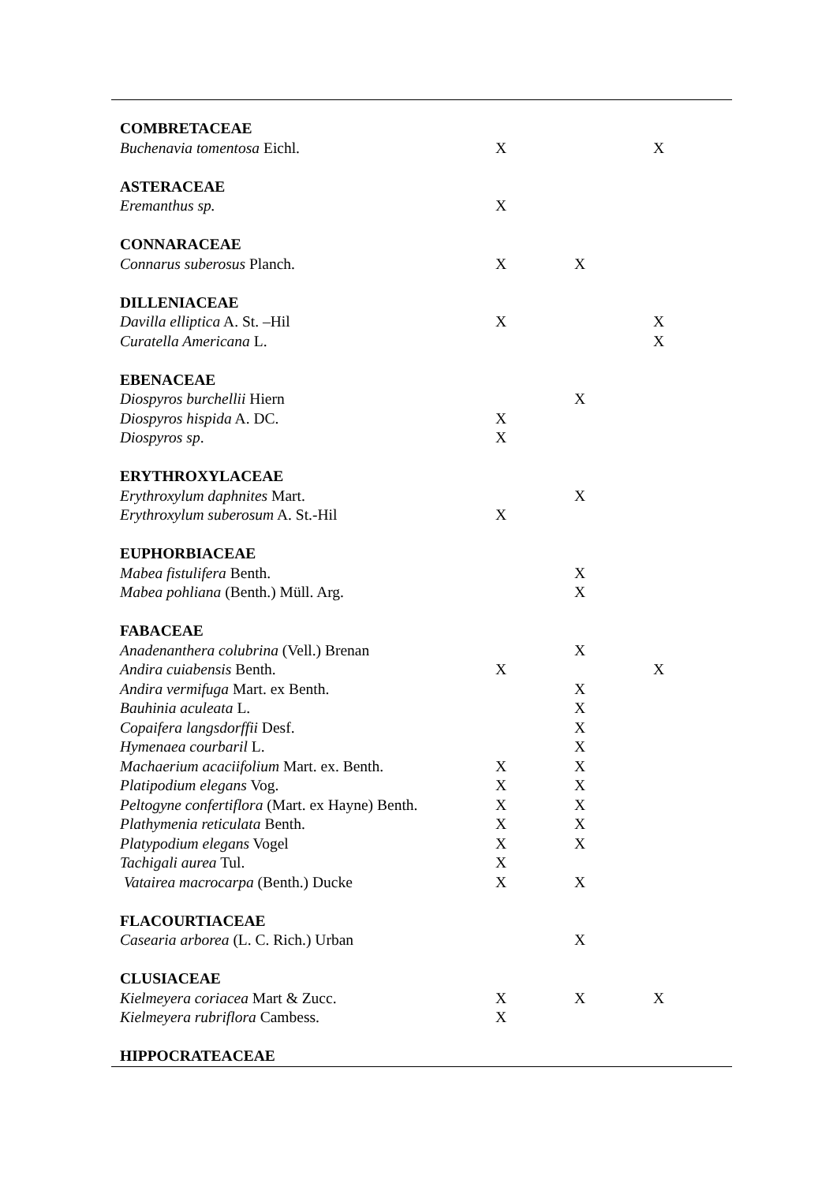| COMBRETACEAE | | | |
| Buchenavia tomentosa Eichl. | X | | X |
| ASTERACEAE | | | |
| Eremanthus sp. | X | | |
| CONNARACEAE | | | |
| Connarus suberosus Planch. | X | X | |
| DILLENIACEAE | | | |
| Davilla elliptica A. St. –Hil | X | | X |
| Curatella Americana L. | | | X |
| EBENACEAE | | | |
| Diospyros burchellii Hiern | | X | |
| Diospyros hispida A. DC. | X | | |
| Diospyros sp . | X | | |
| ERYTHROXYLACEAE | | | |
| Erythroxylum daphnites Mart. | | X | |
| Erythroxylum suberosum A. St.-Hil | X | | |
| EUPHORBIACEAE | | | |
| Mabea fistulifera Benth. | | X | |
| Mabea pohliana (Benth.) Müll. Arg. | | X | |
| FABACEAE | | | |
| Anadenanthera colubrina (Vell.) Brenan | | X | |
| Andira cuiabensis Benth. | X | | X |
| Andira vermifuga Mart. ex Benth. | | X | |
| Bauhinia aculeata L. | | X | |
| Copaifera langsdorffii Desf. | | X | |
| Hymenaea courbaril L. | | X | |
| Machaerium acaciifolium Mart. ex. Benth. | X | X | |
| Platipodium elegans Vog. | X | X | |
| Peltogyne confertiflora (Mart. ex Hayne) Benth. | X | X | |
| Plathymenia reticulata Benth. | X | X | |
| Platypodium elegans Vogel | X | X | |
| Tachigali aurea Tul. | X | | |
| Vatairea macrocarpa (Benth.) Ducke | X | X | |
| FLACOURTIACEAE | | | |
| Casearia arborea (L. C. Rich.) Urban | | X | |
| CLUSIACEAE | | | |
| Kielmeyera coriacea Mart & Zucc. | X | X | X |
| Kielmeyera rubriflora Cambess. | X | | |
| HIPPOCRATEACEAE | | | |